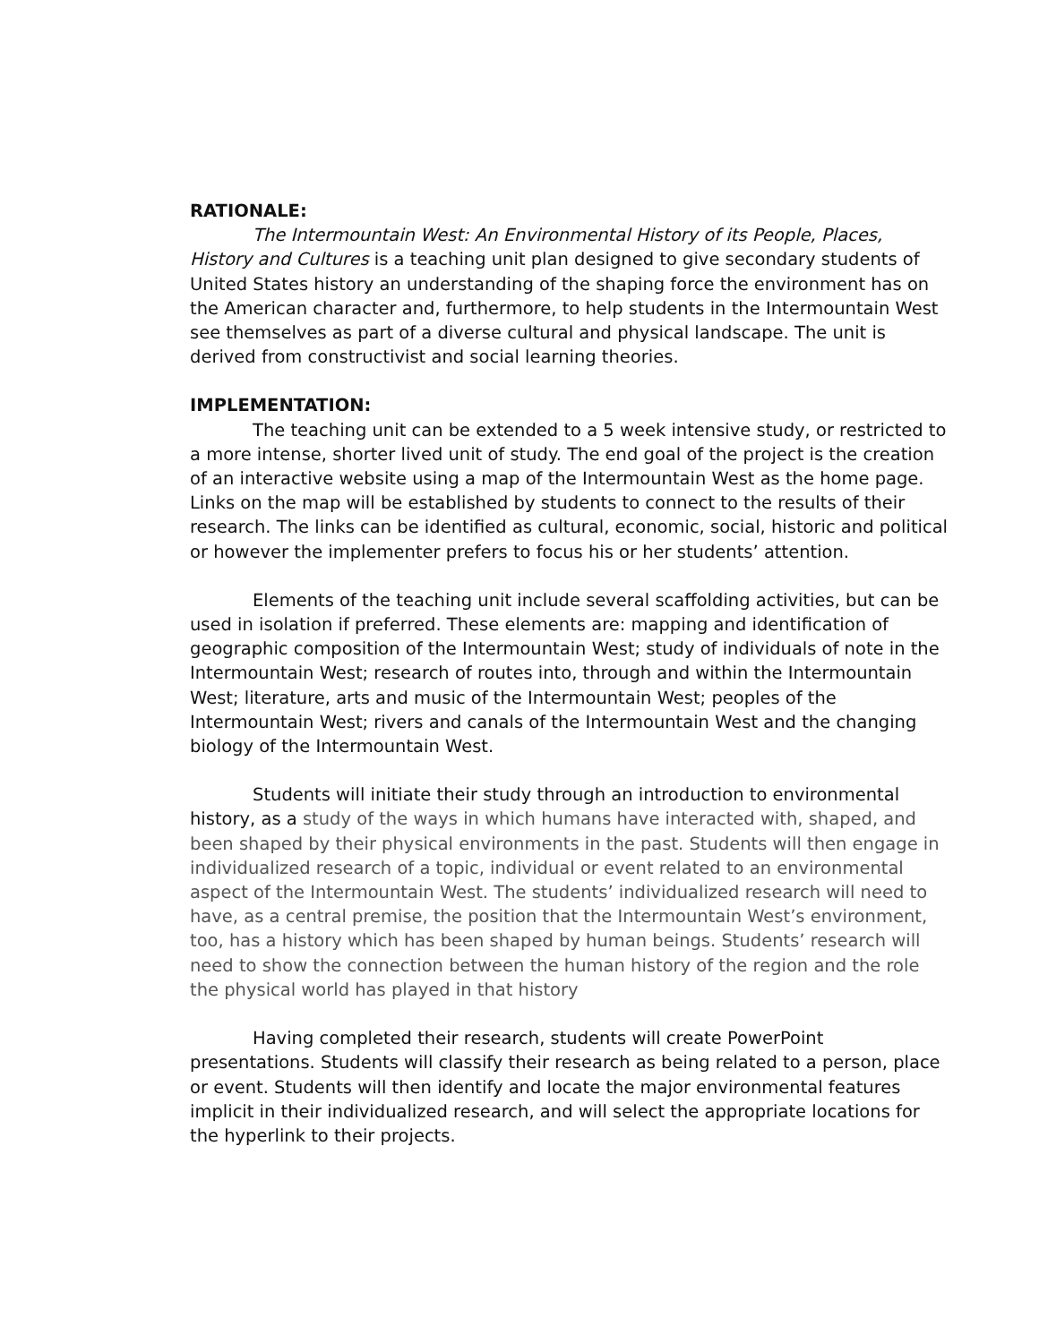RATIONALE:
The Intermountain West: An Environmental History of its People, Places, History and Cultures is a teaching unit plan designed to give secondary students of United States history an understanding of the shaping force the environment has on the American character and, furthermore, to help students in the Intermountain West see themselves as part of a diverse cultural and physical landscape. The unit is derived from constructivist and social learning theories.
IMPLEMENTATION:
The teaching unit can be extended to a 5 week intensive study, or restricted to a more intense, shorter lived unit of study. The end goal of the project is the creation of an interactive website using a map of the Intermountain West as the home page. Links on the map will be established by students to connect to the results of their research. The links can be identified as cultural, economic, social, historic and political or however the implementer prefers to focus his or her students’ attention.
Elements of the teaching unit include several scaffolding activities, but can be used in isolation if preferred. These elements are: mapping and identification of geographic composition of the Intermountain West; study of individuals of note in the Intermountain West; research of routes into, through and within the Intermountain West; literature, arts and music of the Intermountain West; peoples of the Intermountain West; rivers and canals of the Intermountain West and the changing biology of the Intermountain West.
Students will initiate their study through an introduction to environmental history, as a study of the ways in which humans have interacted with, shaped, and been shaped by their physical environments in the past. Students will then engage in individualized research of a topic, individual or event related to an environmental aspect of the Intermountain West. The students’ individualized research will need to have, as a central premise, the position that the Intermountain West’s environment, too, has a history which has been shaped by human beings. Students’ research will need to show the connection between the human history of the region and the role the physical world has played in that history
Having completed their research, students will create PowerPoint presentations. Students will classify their research as being related to a person, place or event. Students will then identify and locate the major environmental features implicit in their individualized research, and will select the appropriate locations for the hyperlink to their projects.